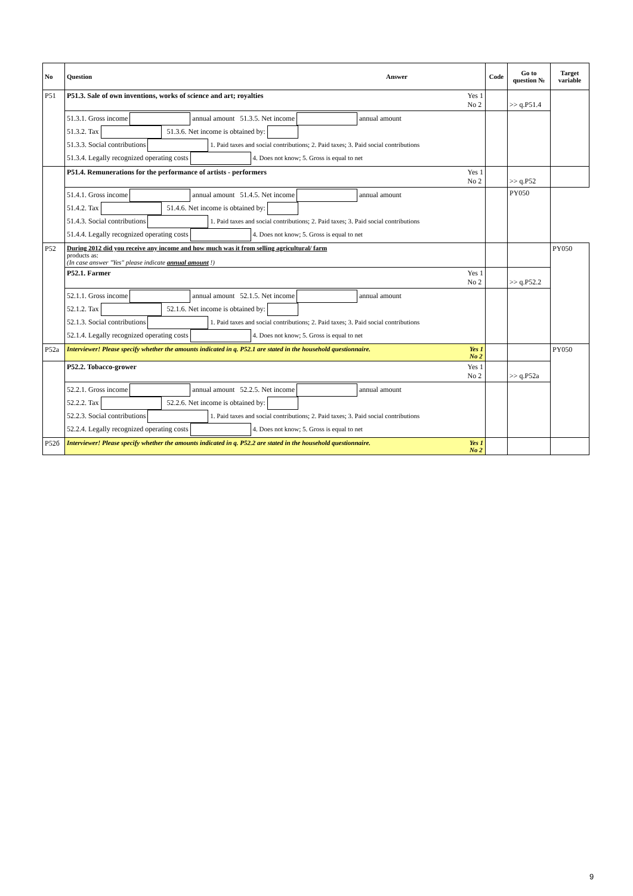| No | Question Answer | Code | Go to question № | Target variable |
| --- | --- | --- | --- | --- |
| P51 | P51.3. Sale of own inventions, works of science and art; royalties Yes 1 No 2 | | >> q.P51.4 | |
| | 51.3.1. Gross income annual amount 51.3.5. Net income annual amount 51.3.2. Tax 51.3.6. Net income is obtained by: 51.3.3. Social contributions 1. Paid taxes and social contributions; 2. Paid taxes; 3. Paid social contributions 51.3.4. Legally recognized operating costs 4. Does not know; 5. Gross is equal to net | | | |
| | P51.4. Remunerations for the performance of artists - performers Yes 1 No 2 | | >> q.P52 | |
| | 51.4.1. Gross income annual amount 51.4.5. Net income annual amount 51.4.2. Tax 51.4.6. Net income is obtained by: 51.4.3. Social contributions 1. Paid taxes and social contributions; 2. Paid taxes; 3. Paid social contributions 51.4.4. Legally recognized operating costs 4. Does not know; 5. Gross is equal to net | | PY050 | |
| P52 | During 2012 did you receive any income and how much was it from selling agricultural/ farm products as: (In case answer "Yes" please indicate annual amount !) | | | PY050 |
| | P52.1. Farmer Yes 1 No 2 | | >> q.P52.2 | |
| | 52.1.1. Gross income annual amount 52.1.5. Net income annual amount 52.1.2. Tax 52.1.6. Net income is obtained by: 52.1.3. Social contributions 1. Paid taxes and social contributions; 2. Paid taxes; 3. Paid social contributions 52.1.4. Legally recognized operating costs 4. Does not know; 5. Gross is equal to net | | | |
| P52a | Interviewer! Please specify whether the amounts indicated in q. P52.1 are stated in the household questionnaire. Yes 1 No 2 | | | PY050 |
| | P52.2. Tobacco-grower Yes 1 No 2 | | >> q.P52a | |
| | 52.2.1. Gross income annual amount 52.2.5. Net income annual amount 52.2.2. Tax 52.2.6. Net income is obtained by: 52.2.3. Social contributions 1. Paid taxes and social contributions; 2. Paid taxes; 3. Paid social contributions 52.2.4. Legally recognized operating costs 4. Does not know; 5. Gross is equal to net | | | |
| P52б | Interviewer! Please specify whether the amounts indicated in q. P52.2 are stated in the household questionnaire. Yes 1 No 2 | | | |
9